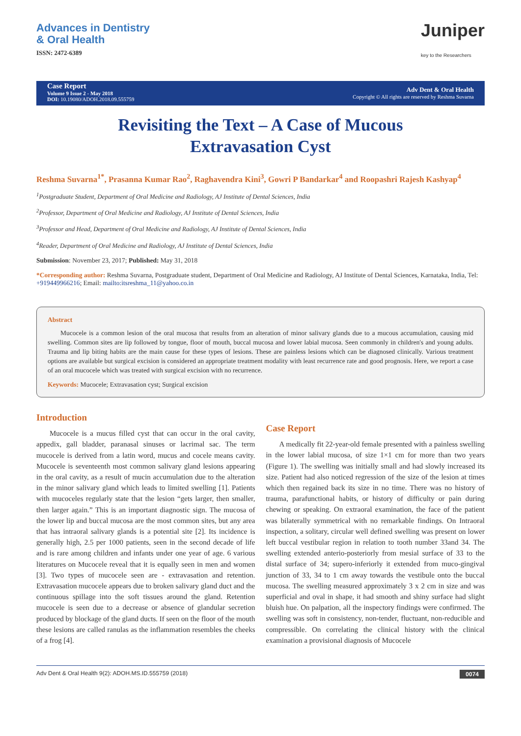Advances in Dentistry
& Oral Health
ISSN: 2472-6389
Juniper
key to the Researchers
Case Report
Volume 9 Issue 2 - May 2018
DOI: 10.19080/ADOH.2018.09.555759
Adv Dent & Oral Health
Copyright © All rights are reserved by Reshma Suvarna
Revisiting the Text – A Case of Mucous Extravasation Cyst
Reshma Suvarna<sup>1*</sup>, Prasanna Kumar Rao<sup>2</sup>, Raghavendra Kini<sup>3</sup>, Gowri P Bandarkar<sup>4</sup> and Roopashri Rajesh Kashyap<sup>4</sup>
<sup>1</sup> Postgraduate Student, Department of Oral Medicine and Radiology, AJ Institute of Dental Sciences, India
<sup>2</sup> Professor, Department of Oral Medicine and Radiology, AJ Institute of Dental Sciences, India
<sup>3</sup> Professor and Head, Department of Oral Medicine and Radiology, AJ Institute of Dental Sciences, India
<sup>4</sup> Reader, Department of Oral Medicine and Radiology, AJ Institute of Dental Sciences, India
Submission: November 23, 2017; Published: May 31, 2018
*Corresponding author: Reshma Suvarna, Postgraduate student, Department of Oral Medicine and Radiology, AJ Institute of Dental Sciences, Karnataka, India, Tel: +919449966216; Email: mailto:itsreshma_11@yahoo.co.in
Abstract
Mucocele is a common lesion of the oral mucosa that results from an alteration of minor salivary glands due to a mucous accumulation, causing mid swelling. Common sites are lip followed by tongue, floor of mouth, buccal mucosa and lower labial mucosa. Seen commonly in children's and young adults. Trauma and lip biting habits are the main cause for these types of lesions. These are painless lesions which can be diagnosed clinically. Various treatment options are available but surgical excision is considered an appropriate treatment modality with least recurrence rate and good prognosis. Here, we report a case of an oral mucocele which was treated with surgical excision with no recurrence.
Keywords: Mucocele; Extravasation cyst; Surgical excision
Introduction
Mucocele is a mucus filled cyst that can occur in the oral cavity, appedix, gall bladder, paranasal sinuses or lacrimal sac. The term mucocele is derived from a latin word, mucus and cocele means cavity. Mucocele is seventeenth most common salivary gland lesions appearing in the oral cavity, as a result of mucin accumulation due to the alteration in the minor salivary gland which leads to limited swelling [1]. Patients with mucoceles regularly state that the lesion “gets larger, then smaller, then larger again.” This is an important diagnostic sign. The mucosa of the lower lip and buccal mucosa are the most common sites, but any area that has intraoral salivary glands is a potential site [2]. Its incidence is generally high, 2.5 per 1000 patients, seen in the second decade of life and is rare among children and infants under one year of age. 6 various literatures on Mucocele reveal that it is equally seen in men and women [3]. Two types of mucocele seen are - extravasation and retention. Extravasation mucocele appears due to broken salivary gland duct and the continuous spillage into the soft tissues around the gland. Retention mucocele is seen due to a decrease or absence of glandular secretion produced by blockage of the gland ducts. If seen on the floor of the mouth these lesions are called ranulas as the inflammation resembles the cheeks of a frog [4].
Case Report
A medically fit 22-year-old female presented with a painless swelling in the lower labial mucosa, of size 1×1 cm for more than two years (Figure 1). The swelling was initially small and had slowly increased its size. Patient had also noticed regression of the size of the lesion at times which then regained back its size in no time. There was no history of trauma, parafunctional habits, or history of difficulty or pain during chewing or speaking. On extraoral examination, the face of the patient was bilaterally symmetrical with no remarkable findings. On Intraoral inspection, a solitary, circular well defined swelling was present on lower left buccal vestibular region in relation to tooth number 33and 34. The swelling extended anterio-posteriorly from mesial surface of 33 to the distal surface of 34; supero-inferiorly it extended from muco-gingival junction of 33, 34 to 1 cm away towards the vestibule onto the buccal mucosa. The swelling measured approximately 3 x 2 cm in size and was superficial and oval in shape, it had smooth and shiny surface had slight bluish hue. On palpation, all the inspectory findings were confirmed. The swelling was soft in consistency, non-tender, fluctuant, non-reducible and compressible. On correlating the clinical history with the clinical examination a provisional diagnosis of Mucocele
Adv Dent & Oral Health 9(2): ADOH.MS.ID.555759 (2018) 0074